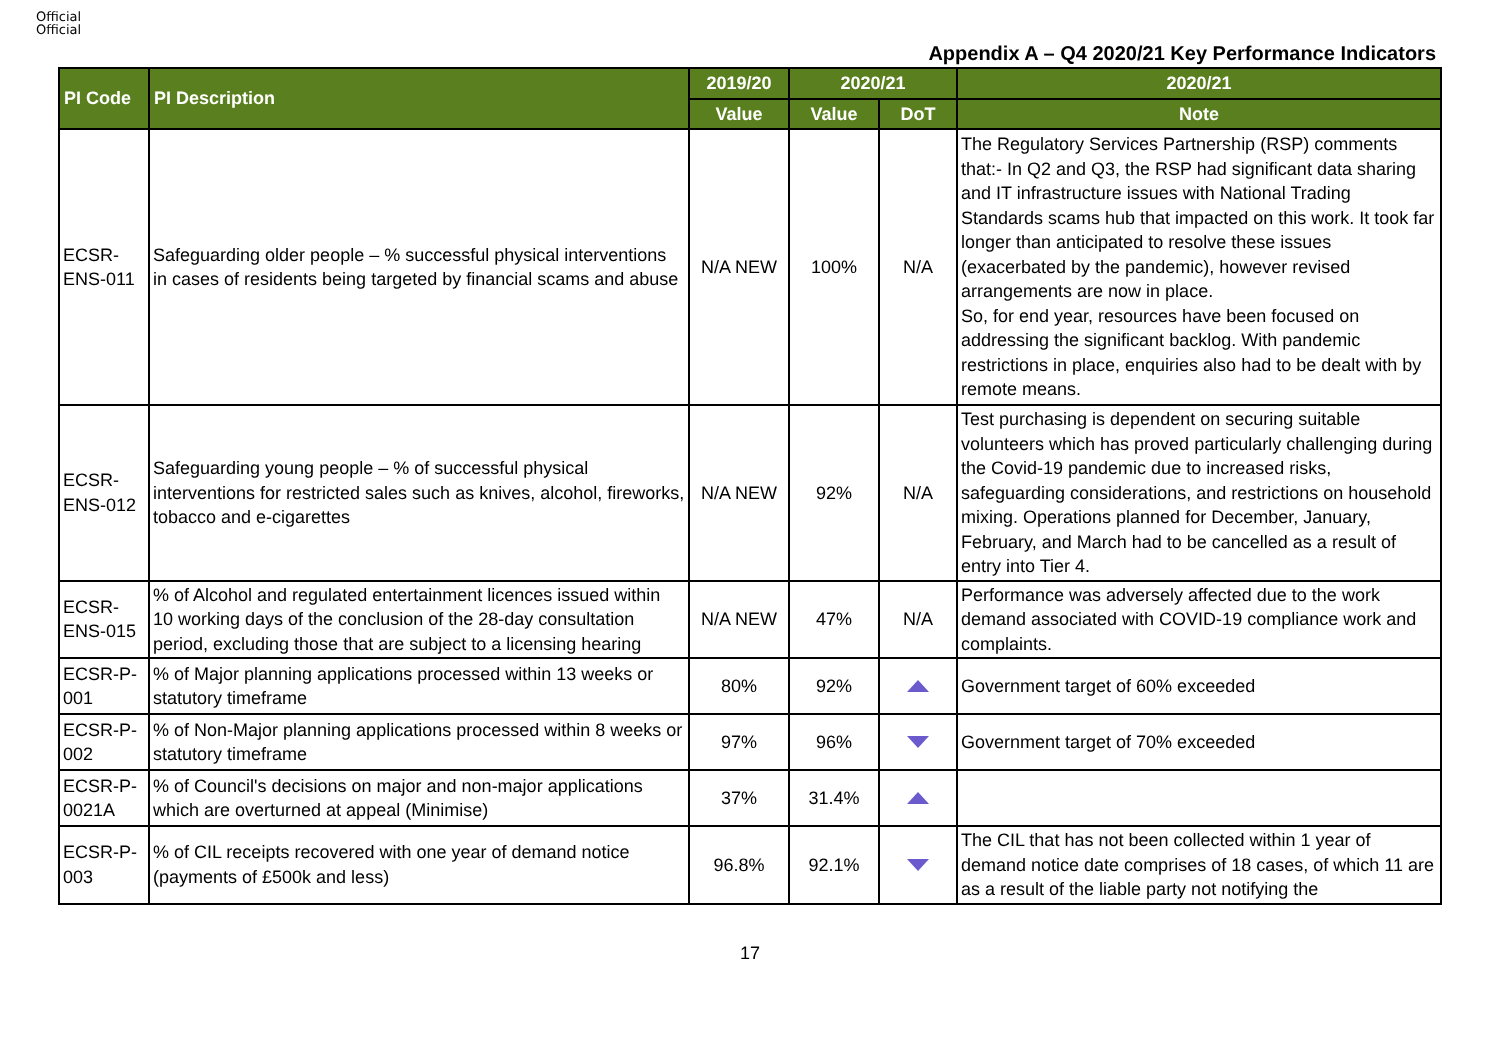Official
Official
Appendix A – Q4 2020/21 Key Performance Indicators
| PI Code | PI Description | 2019/20 | 2020/21 | | 2020/21 |
| --- | --- | --- | --- | --- | --- |
| | | Value | Value | DoT | Note |
| ECSR-ENS-011 | Safeguarding older people – % successful physical interventions in cases of residents being targeted by financial scams and abuse | N/A NEW | 100% | N/A | The Regulatory Services Partnership (RSP) comments that:- In Q2 and Q3, the RSP had significant data sharing and IT infrastructure issues with National Trading Standards scams hub that impacted on this work. It took far longer than anticipated to resolve these issues (exacerbated by the pandemic), however revised arrangements are now in place. So, for end year, resources have been focused on addressing the significant backlog. With pandemic restrictions in place, enquiries also had to be dealt with by remote means. |
| ECSR-ENS-012 | Safeguarding young people – % of successful physical interventions for restricted sales such as knives, alcohol, fireworks, tobacco and e-cigarettes | N/A NEW | 92% | N/A | Test purchasing is dependent on securing suitable volunteers which has proved particularly challenging during the Covid-19 pandemic due to increased risks, safeguarding considerations, and restrictions on household mixing. Operations planned for December, January, February, and March had to be cancelled as a result of entry into Tier 4. |
| ECSR-ENS-015 | % of Alcohol and regulated entertainment licences issued within 10 working days of the conclusion of the 28-day consultation period, excluding those that are subject to a licensing hearing | N/A NEW | 47% | N/A | Performance was adversely affected due to the work demand associated with COVID-19 compliance work and complaints. |
| ECSR-P-001 | % of Major planning applications processed within 13 weeks or statutory timeframe | 80% | 92% | | Government target of 60% exceeded |
| ECSR-P-002 | % of Non-Major planning applications processed within 8 weeks or statutory timeframe | 97% | 96% | | Government target of 70% exceeded |
| ECSR-P-0021A | % of Council's decisions on major and non-major applications which are overturned at appeal (Minimise) | 37% | 31.4% | | |
| ECSR-P-003 | % of CIL receipts recovered with one year of demand notice (payments of £500k and less) | 96.8% | 92.1% | | The CIL that has not been collected within 1 year of demand notice date comprises of 18 cases, of which 11 are as a result of the liable party not notifying the |
17